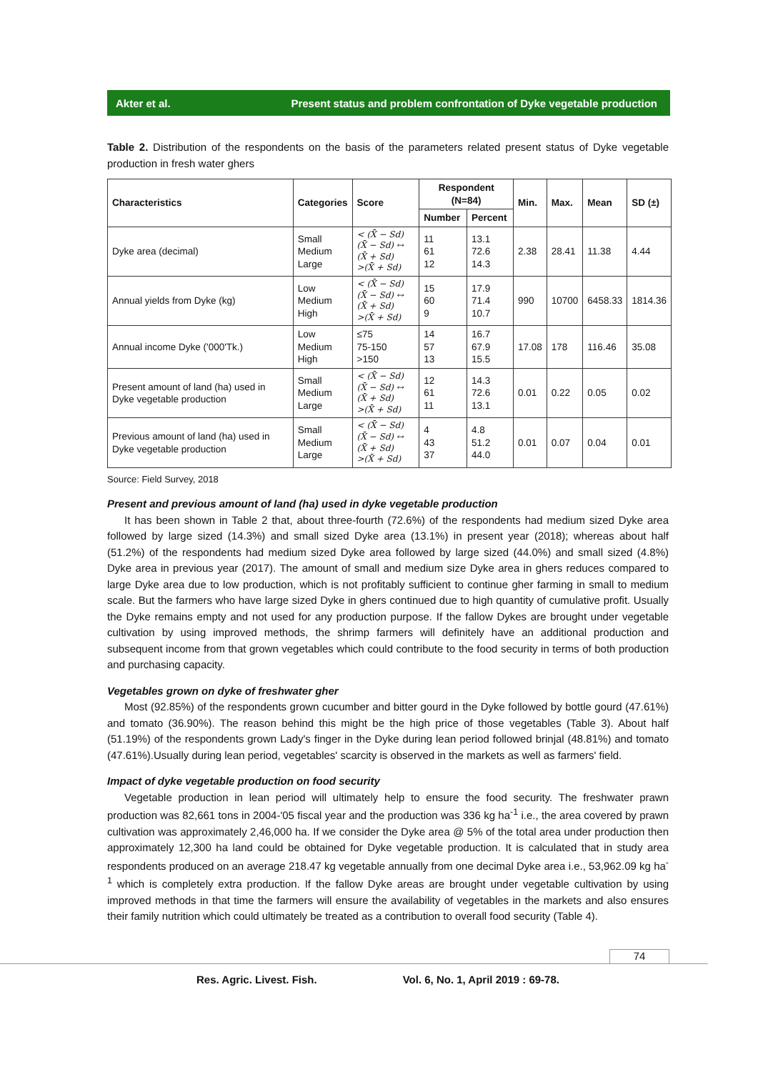Akter et al. Present status and problem confrontation of Dyke vegetable production
Table 2. Distribution of the respondents on the basis of the parameters related present status of Dyke vegetable production in fresh water ghers
| Characteristics | Categories | Score | Respondent (N=84) | | Min. | Max. | Mean | SD (±) |
| --- | --- | --- | --- | --- | --- | --- | --- | --- |
| | | | Number | Percent | | | | |
| Dyke area (decimal) | Small Medium Large | < (X̄ − Sd) (X̄ − Sd) ↔ (X̄ + Sd) >(X̄ + Sd) | 11 61 12 | 13.1 72.6 14.3 | 2.38 | 28.41 | 11.38 | 4.44 |
| Annual yields from Dyke (kg) | Low Medium High | < (X̄ − Sd) (X̄ − Sd) ↔ (X̄ + Sd) >(X̄ + Sd) | 15 60 9 | 17.9 71.4 10.7 | 990 | 10700 | 6458.33 | 1814.36 |
| Annual income Dyke ('000'Tk.) | Low Medium High | ≤75 75-150 >150 | 14 57 13 | 16.7 67.9 15.5 | 17.08 | 178 | 116.46 | 35.08 |
| Present amount of land (ha) used in Dyke vegetable production | Small Medium Large | < (X̄ − Sd) (X̄ − Sd) ↔ (X̄ + Sd) >(X̄ + Sd) | 12 61 11 | 14.3 72.6 13.1 | 0.01 | 0.22 | 0.05 | 0.02 |
| Previous amount of land (ha) used in Dyke vegetable production | Small Medium Large | < (X̄ − Sd) (X̄ − Sd) ↔ (X̄ + Sd) >(X̄ + Sd) | 4 43 37 | 4.8 51.2 44.0 | 0.01 | 0.07 | 0.04 | 0.01 |
Source: Field Survey, 2018
Present and previous amount of land (ha) used in dyke vegetable production
It has been shown in Table 2 that, about three-fourth (72.6%) of the respondents had medium sized Dyke area followed by large sized (14.3%) and small sized Dyke area (13.1%) in present year (2018); whereas about half (51.2%) of the respondents had medium sized Dyke area followed by large sized (44.0%) and small sized (4.8%) Dyke area in previous year (2017). The amount of small and medium size Dyke area in ghers reduces compared to large Dyke area due to low production, which is not profitably sufficient to continue gher farming in small to medium scale. But the farmers who have large sized Dyke in ghers continued due to high quantity of cumulative profit. Usually the Dyke remains empty and not used for any production purpose. If the fallow Dykes are brought under vegetable cultivation by using improved methods, the shrimp farmers will definitely have an additional production and subsequent income from that grown vegetables which could contribute to the food security in terms of both production and purchasing capacity.
Vegetables grown on dyke of freshwater gher
Most (92.85%) of the respondents grown cucumber and bitter gourd in the Dyke followed by bottle gourd (47.61%) and tomato (36.90%). The reason behind this might be the high price of those vegetables (Table 3). About half (51.19%) of the respondents grown Lady's finger in the Dyke during lean period followed brinjal (48.81%) and tomato (47.61%).Usually during lean period, vegetables' scarcity is observed in the markets as well as farmers' field.
Impact of dyke vegetable production on food security
Vegetable production in lean period will ultimately help to ensure the food security. The freshwater prawn production was 82,661 tons in 2004-'05 fiscal year and the production was 336 kg ha<sup>-1</sup> i.e., the area covered by prawn cultivation was approximately 2,46,000 ha. If we consider the Dyke area @ 5% of the total area under production then approximately 12,300 ha land could be obtained for Dyke vegetable production. It is calculated that in study area respondents produced on an average 218.47 kg vegetable annually from one decimal Dyke area i.e., 53,962.09 kg ha<sup>-1</sup> which is completely extra production. If the fallow Dyke areas are brought under vegetable cultivation by using improved methods in that time the farmers will ensure the availability of vegetables in the markets and also ensures their family nutrition which could ultimately be treated as a contribution to overall food security (Table 4).
74
Res. Agric. Livest. Fish. Vol. 6, No. 1, April 2019 : 69-78.